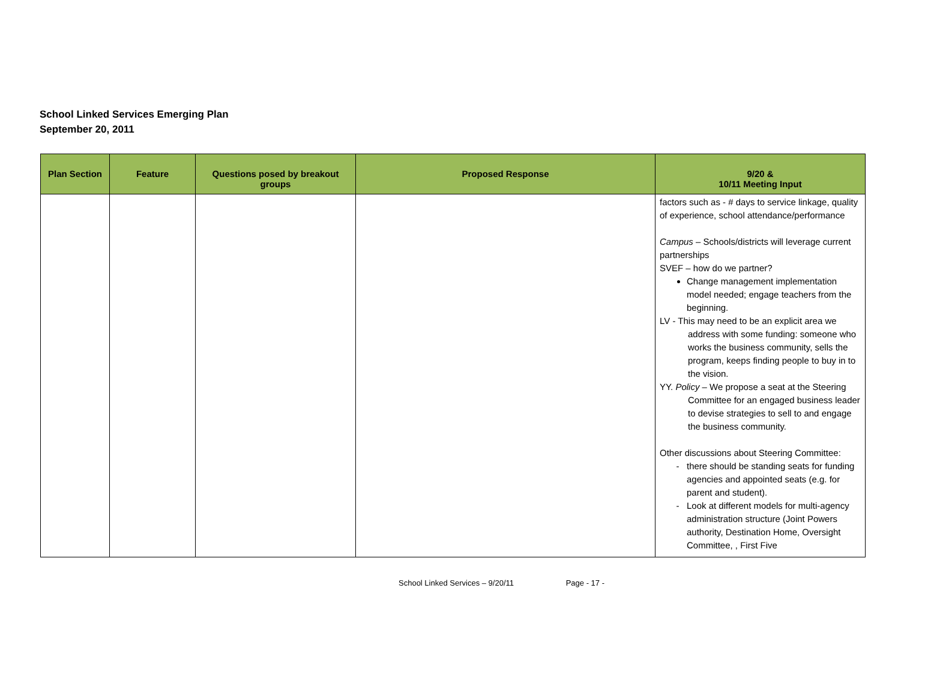School Linked Services Emerging Plan
September 20, 2011
| Plan Section | Feature | Questions posed by breakout groups | Proposed Response | 9/20 & 10/11 Meeting Input |
| --- | --- | --- | --- | --- |
| | | | | factors such as - # days to service linkage, quality of experience, school attendance/performance Campus – Schools/districts will leverage current partnerships SVEF – how do we partner? Change management implementation model needed; engage teachers from the beginning. LV - This may need to be an explicit area we address with some funding: someone who works the business community, sells the program, keeps finding people to buy in to the vision. YY. Policy – We propose a seat at the Steering Committee for an engaged business leader to devise strategies to sell to and engage the business community. Other discussions about Steering Committee: there should be standing seats for funding agencies and appointed seats (e.g. for parent and student). Look at different models for multi-agency administration structure (Joint Powers authority, Destination Home, Oversight Committee, , First Five |
School Linked Services – 9/20/11 Page - 17 -